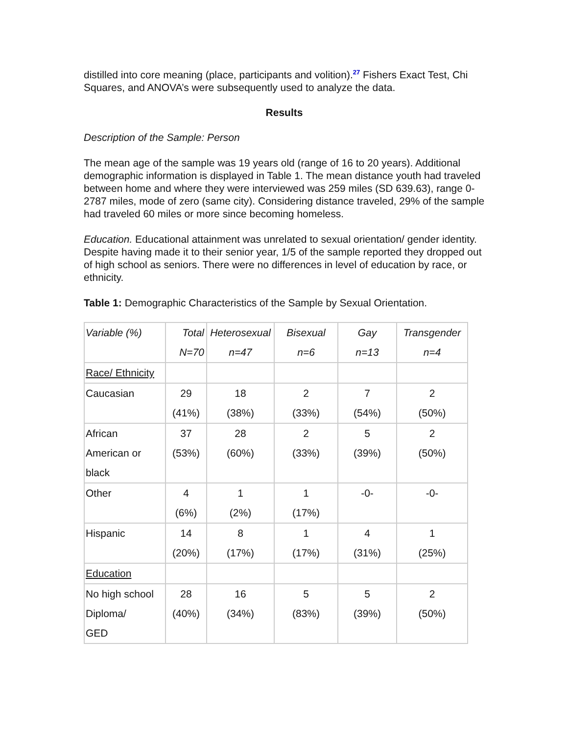distilled into core meaning (place, participants and volition).<sup>27</sup> Fishers Exact Test, Chi Squares, and ANOVA’s were subsequently used to analyze the data.
Results
Description of the Sample: Person
The mean age of the sample was 19 years old (range of 16 to 20 years). Additional demographic information is displayed in Table 1. The mean distance youth had traveled between home and where they were interviewed was 259 miles (SD 639.63), range 0-2787 miles, mode of zero (same city). Considering distance traveled, 29% of the sample had traveled 60 miles or more since becoming homeless.
Education. Educational attainment was unrelated to sexual orientation/ gender identity. Despite having made it to their senior year, 1/5 of the sample reported they dropped out of high school as seniors. There were no differences in level of education by race, or ethnicity.
Table 1: Demographic Characteristics of the Sample by Sexual Orientation.
| Variable (%) | Total N=70 | Heterosexual n=47 | Bisexual n=6 | Gay n=13 | Transgender n=4 |
| Race/ Ethnicity | | | | | |
| Caucasian | 29 (41%) | 18 (38%) | 2 (33%) | 7 (54%) | 2 (50%) |
| African American or black | 37 (53%) | 28 (60%) | 2 (33%) | 5 (39%) | 2 (50%) |
| Other | 4 (6%) | 1 (2%) | 1 (17%) | -0- | -0- |
| Hispanic | 14 (20%) | 8 (17%) | 1 (17%) | 4 (31%) | 1 (25%) |
| Education | | | | | |
| No high school Diploma/ GED | 28 (40%) | 16 (34%) | 5 (83%) | 5 (39%) | 2 (50%) |